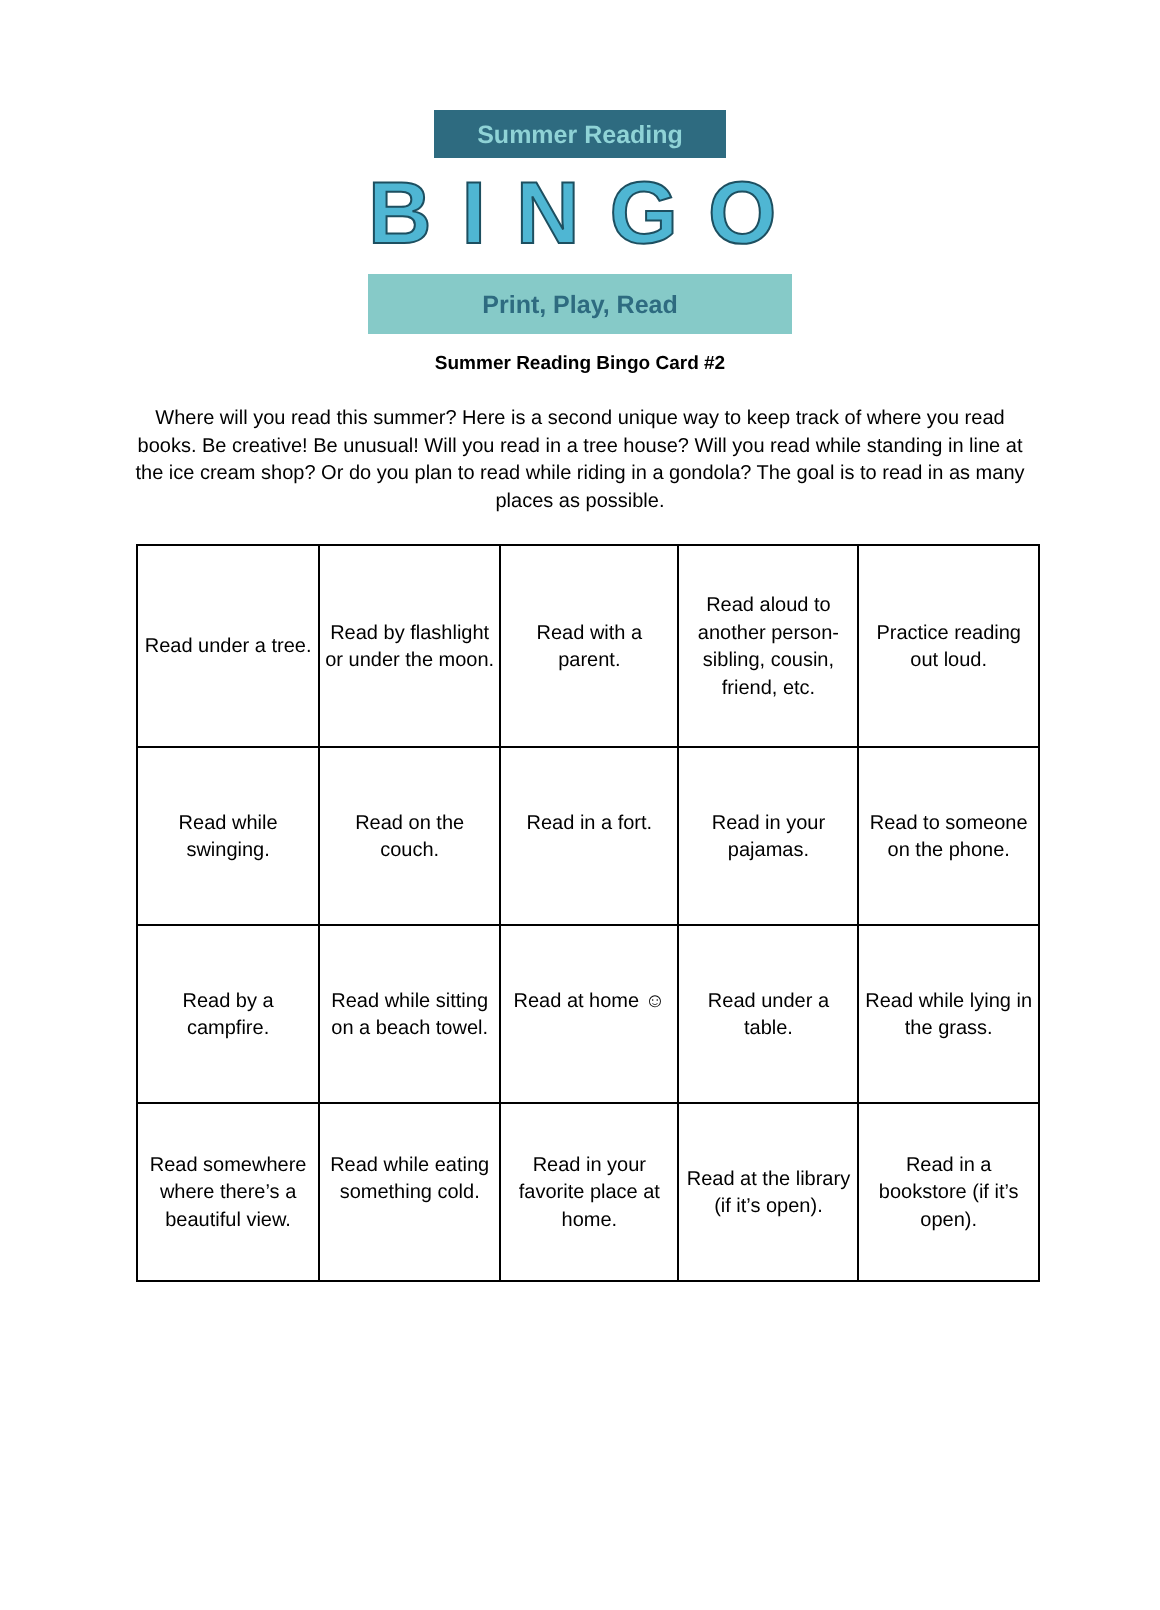Summer Reading
BINGO
Print, Play, Read
Summer Reading Bingo Card #2
Where will you read this summer? Here is a second unique way to keep track of where you read books. Be creative! Be unusual! Will you read in a tree house? Will you read while standing in line at the ice cream shop? Or do you plan to read while riding in a gondola? The goal is to read in as many places as possible.
| Read under a tree. | Read by flashlight or under the moon. | Read with a parent. | Read aloud to another person-sibling, cousin, friend, etc. | Practice reading out loud. |
| Read while swinging. | Read on the couch. | Read in a fort. | Read in your pajamas. | Read to someone on the phone. |
| Read by a campfire. | Read while sitting on a beach towel. | Read at home ☺ | Read under a table. | Read while lying in the grass. |
| Read somewhere where there’s a beautiful view. | Read while eating something cold. | Read in your favorite place at home. | Read at the library (if it’s open). | Read in a bookstore (if it’s open). |